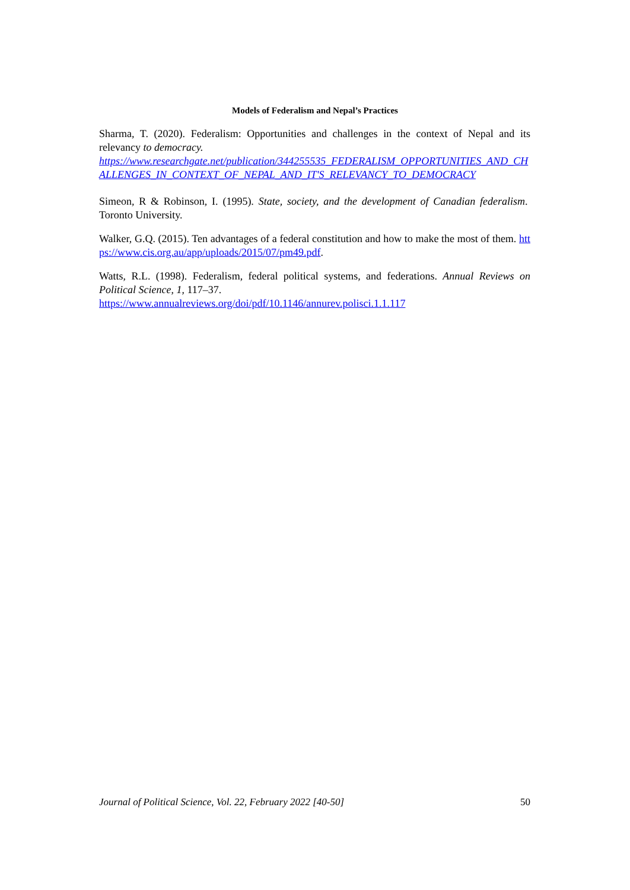Models of Federalism and Nepal’s Practices
Sharma, T. (2020). Federalism: Opportunities and challenges in the context of Nepal and its relevancy to democracy.
https://www.researchgate.net/publication/344255535_FEDERALISM_OPPORTUNITIES_AND_CHALLENGES_IN_CONTEXT_OF_NEPAL_AND_IT'S_RELEVANCY_TO_DEMOCRACY
Simeon, R & Robinson, I. (1995). State, society, and the development of Canadian federalism. Toronto University.
Walker, G.Q. (2015). Ten advantages of a federal constitution and how to make the most of them. https://www.cis.org.au/app/uploads/2015/07/pm49.pdf.
Watts, R.L. (1998). Federalism, federal political systems, and federations. Annual Reviews on Political Science, 1, 117–37.
https://www.annualreviews.org/doi/pdf/10.1146/annurev.polisci.1.1.117
Journal of Political Science, Vol. 22, February 2022 [40-50] 50